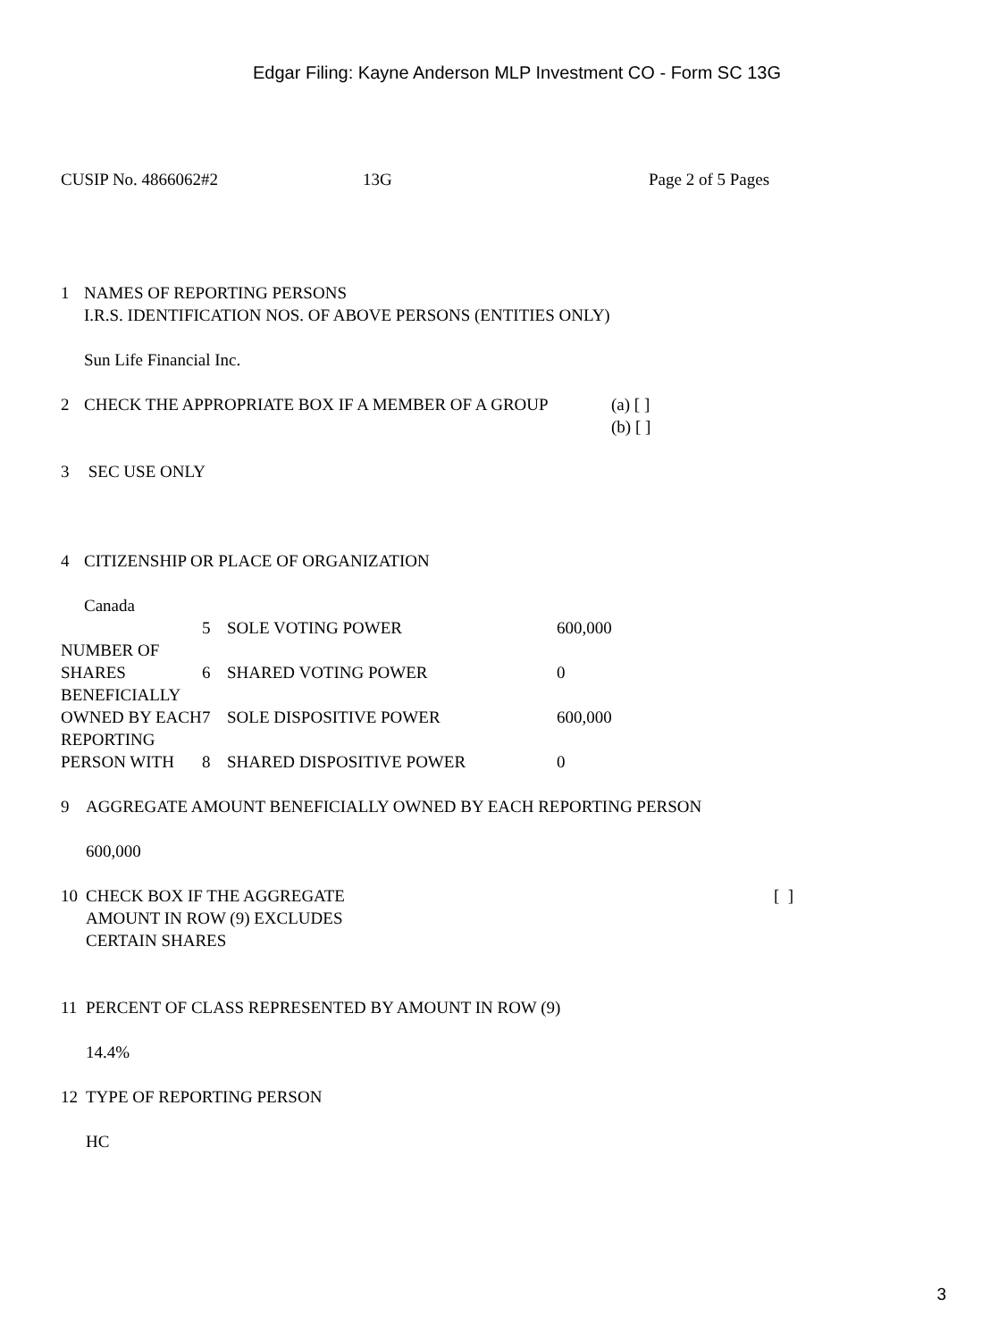Edgar Filing: Kayne Anderson MLP Investment CO - Form SC 13G
| CUSIP No. 4866062#2 | 13G | Page 2 of 5 Pages |
| 1 | NAMES OF REPORTING PERSONS I.R.S. IDENTIFICATION NOS. OF ABOVE PERSONS (ENTITIES ONLY) Sun Life Financial Inc. |
| 2 | / CHECK THE APPROPRIATE BOX IF A MEMBER OF A GROUP / (a) [ ] (b) [ ] / |
| 3 | SEC USE ONLY |
| 4 | CITIZENSHIP OR PLACE OF ORGANIZATION Canada |
| NUMBER OF SHARES BENEFICIALLY OWNED BY EACH REPORTING PERSON WITH | 5 | SOLE VOTING POWER | 600,000 |
| | 6 | SHARED VOTING POWER | 0 |
| | 7 | SOLE DISPOSITIVE POWER | 600,000 |
| | 8 | SHARED DISPOSITIVE POWER | 0 |
| 9 | AGGREGATE AMOUNT BENEFICIALLY OWNED BY EACH REPORTING PERSON 600,000 |
| 10 | / CHECK BOX IF THE AGGREGATE AMOUNT IN ROW (9) EXCLUDES CERTAIN SHARES / [ ] / |
| 11 | PERCENT OF CLASS REPRESENTED BY AMOUNT IN ROW (9) 14.4% |
| 12 | TYPE OF REPORTING PERSON HC |
3